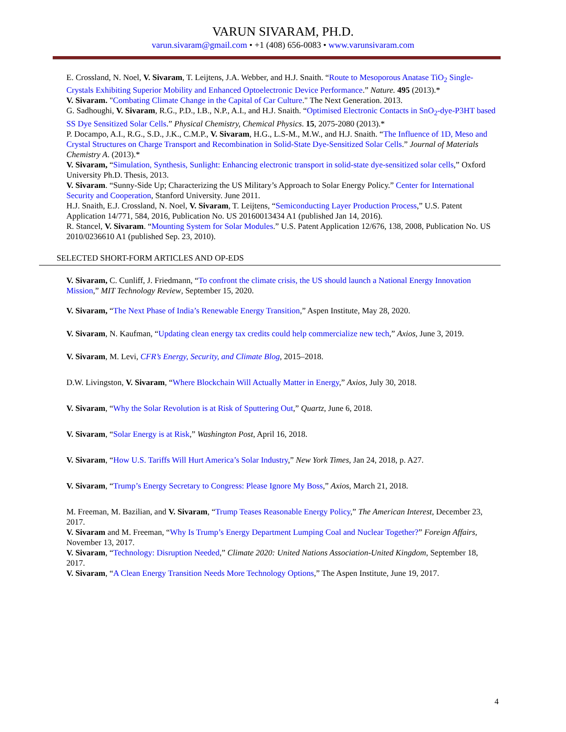VARUN SIVARAM, PH.D.
varun.sivaram@gmail.com • +1 (408) 656-0083 • www.varunsivaram.com
E. Crossland, N. Noel, V. Sivaram, T. Leijtens, J.A. Webber, and H.J. Snaith. “Route to Mesoporous Anatase TiO<sub>2</sub> Single-Crystals Exhibiting Superior Mobility and Enhanced Optoelectronic Device Performance.” Nature. 495 (2013).*
V. Sivaram. "Combating Climate Change in the Capital of Car Culture." The Next Generation. 2013.
G. Sadhoughi, V. Sivaram, R.G., P.D., I.B., N.P., A.I., and H.J. Snaith. “Optimised Electronic Contacts in SnO<sub>2</sub>-dye-P3HT based SS Dye Sensitized Solar Cells.” Physical Chemistry, Chemical Physics. 15, 2075-2080 (2013).*
P. Docampo, A.I., R.G., S.D., J.K., C.M.P., V. Sivaram, H.G., L.S-M., M.W., and H.J. Snaith. “The Influence of 1D, Meso and Crystal Structures on Charge Transport and Recombination in Solid-State Dye-Sensitized Solar Cells.” Journal of Materials Chemistry A. (2013).*
V. Sivaram, “Simulation, Synthesis, Sunlight: Enhancing electronic transport in solid-state dye-sensitized solar cells,” Oxford University Ph.D. Thesis, 2013.
V. Sivaram. “Sunny-Side Up; Characterizing the US Military’s Approach to Solar Energy Policy.” Center for International Security and Cooperation, Stanford University. June 2011.
H.J. Snaith, E.J. Crossland, N. Noel, V. Sivaram, T. Leijtens, “Semiconducting Layer Production Process,” U.S. Patent Application 14/771, 584, 2016, Publication No. US 20160013434 A1 (published Jan 14, 2016).
R. Stancel, V. Sivaram. “Mounting System for Solar Modules.” U.S. Patent Application 12/676, 138, 2008, Publication No. US 2010/0236610 A1 (published Sep. 23, 2010).
SELECTED SHORT-FORM ARTICLES AND OP-EDS
V. Sivaram, C. Cunliff, J. Friedmann, “To confront the climate crisis, the US should launch a National Energy Innovation Mission,” MIT Technology Review, September 15, 2020.
V. Sivaram, “The Next Phase of India’s Renewable Energy Transition,” Aspen Institute, May 28, 2020.
V. Sivaram, N. Kaufman, “Updating clean energy tax credits could help commercialize new tech,” Axios, June 3, 2019.
V. Sivaram, M. Levi, CFR’s Energy, Security, and Climate Blog, 2015–2018.
D.W. Livingston, V. Sivaram, “Where Blockchain Will Actually Matter in Energy,” Axios, July 30, 2018.
V. Sivaram, “Why the Solar Revolution is at Risk of Sputtering Out,” Quartz, June 6, 2018.
V. Sivaram, “Solar Energy is at Risk,” Washington Post, April 16, 2018.
V. Sivaram, “How U.S. Tariffs Will Hurt America’s Solar Industry,” New York Times, Jan 24, 2018, p. A27.
V. Sivaram, “Trump’s Energy Secretary to Congress: Please Ignore My Boss,” Axios, March 21, 2018.
M. Freeman, M. Bazilian, and V. Sivaram, “Trump Teases Reasonable Energy Policy,” The American Interest, December 23, 2017.
V. Sivaram and M. Freeman, “Why Is Trump’s Energy Department Lumping Coal and Nuclear Together?” Foreign Affairs, November 13, 2017.
V. Sivaram, “Technology: Disruption Needed,” Climate 2020: United Nations Association-United Kingdom, September 18, 2017.
V. Sivaram, “A Clean Energy Transition Needs More Technology Options,” The Aspen Institute, June 19, 2017.
4